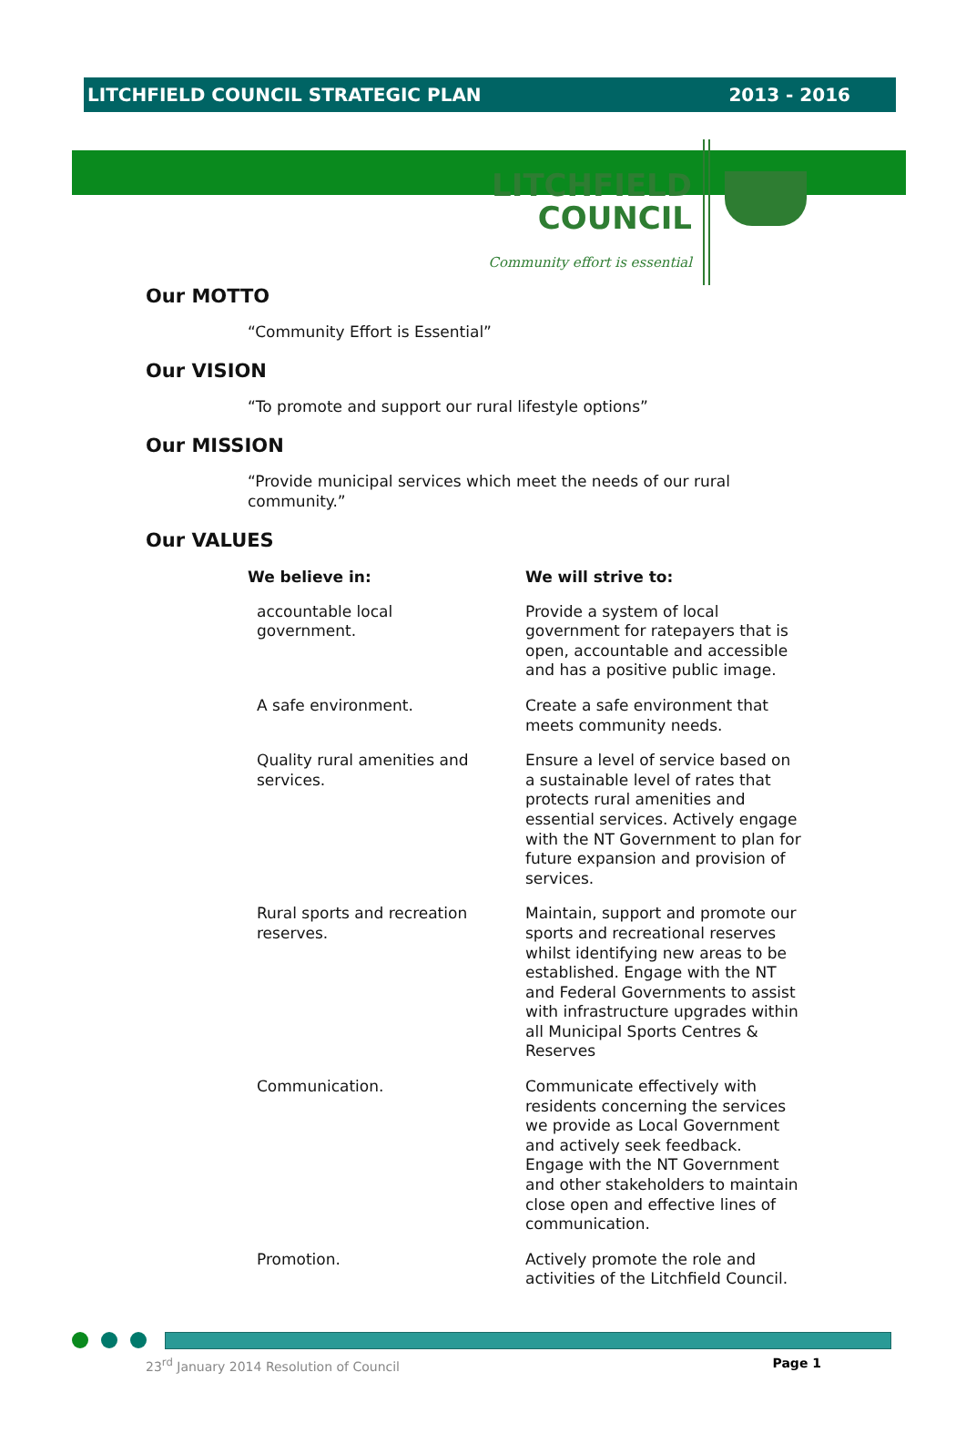LITCHFIELD COUNCIL STRATEGIC PLAN 2013 - 2016
LITCHFIELD
COUNCIL
Community effort is essential
Our MOTTO
“Community Effort is Essential”
Our VISION
“To promote and support our rural lifestyle options”
Our MISSION
“Provide municipal services which meet the needs of our rural community.”
Our VALUES
| We believe in: | We will strive to: |
| --- | --- |
| accountable local government. | Provide a system of local government for ratepayers that is open, accountable and accessible and has a positive public image. |
| A safe environment. | Create a safe environment that meets community needs. |
| Quality rural amenities and services. | Ensure a level of service based on a sustainable level of rates that protects rural amenities and essential services. Actively engage with the NT Government to plan for future expansion and provision of services. |
| Rural sports and recreation reserves. | Maintain, support and promote our sports and recreational reserves whilst identifying new areas to be established. Engage with the NT and Federal Governments to assist with infrastructure upgrades within all Municipal Sports Centres & Reserves |
| Communication. | Communicate effectively with residents concerning the services we provide as Local Government and actively seek feedback. Engage with the NT Government and other stakeholders to maintain close open and effective lines of communication. |
| Promotion. | Actively promote the role and activities of the Litchfield Council. |
23<sup>rd</sup> January 2014 Resolution of Council Page 1